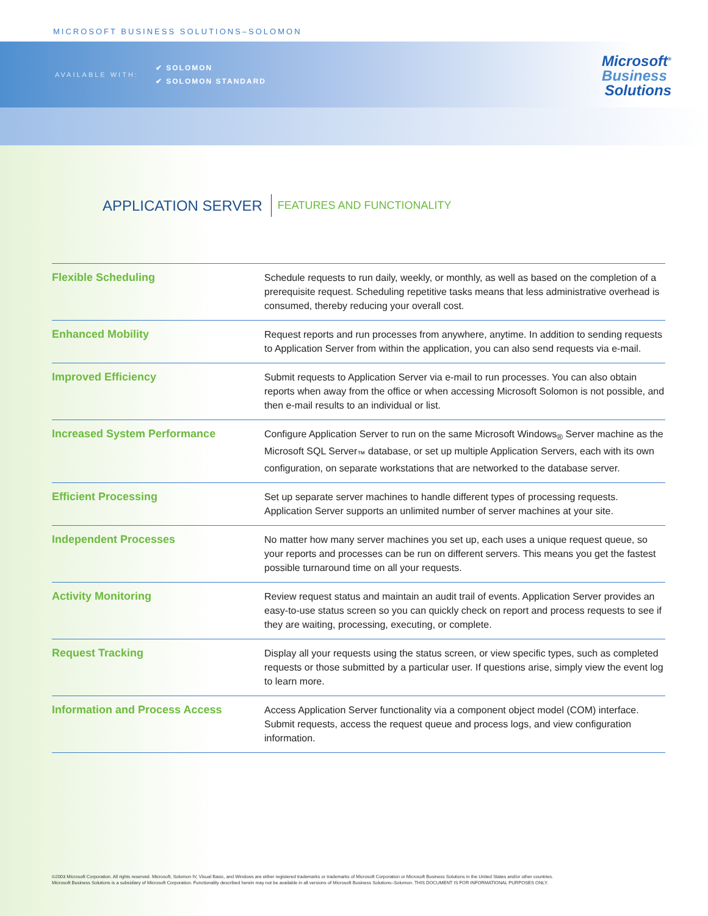MICROSOFT BUSINESS SOLUTIONS–SOLOMON
AVAILABLE WITH:
✔ SOLOMON
✔ SOLOMON STANDARD
Microsoft<sup>®</sup>
Business
Solutions
APPLICATION SERVER FEATURES AND FUNCTIONALITY
| Flexible Scheduling | Schedule requests to run daily, weekly, or monthly, as well as based on the completion of a prerequisite request. Scheduling repetitive tasks means that less administrative overhead is consumed, thereby reducing your overall cost. |
| Enhanced Mobility | Request reports and run processes from anywhere, anytime. In addition to sending requests to Application Server from within the application, you can also send requests via e-mail. |
| Improved Efficiency | Submit requests to Application Server via e-mail to run processes. You can also obtain reports when away from the office or when accessing Microsoft Solomon is not possible, and then e-mail results to an individual or list. |
| Increased System Performance | Configure Application Server to run on the same Microsoft Windows<sub>®</sub> Server machine as the Microsoft SQL Server<sub>™</sub> database, or set up multiple Application Servers, each with its own configuration, on separate workstations that are networked to the database server. |
| Efficient Processing | Set up separate server machines to handle different types of processing requests. Application Server supports an unlimited number of server machines at your site. |
| Independent Processes | No matter how many server machines you set up, each uses a unique request queue, so your reports and processes can be run on different servers. This means you get the fastest possible turnaround time on all your requests. |
| Activity Monitoring | Review request status and maintain an audit trail of events. Application Server provides an easy-to-use status screen so you can quickly check on report and process requests to see if they are waiting, processing, executing, or complete. |
| Request Tracking | Display all your requests using the status screen, or view specific types, such as completed requests or those submitted by a particular user. If questions arise, simply view the event log to learn more. |
| Information and Process Access | Access Application Server functionality via a component object model (COM) interface. Submit requests, access the request queue and process logs, and view configuration information. |
©2003 Microsoft Corporation. All rights reserved. Microsoft, Solomon IV, Visual Basic, and Windows are either registered trademarks or trademarks of Microsoft Corporation or Microsoft Business Solutions in the United States and/or other countries.
Microsoft Business Solutions is a subsidiary of Microsoft Corporation. Functionality described herein may not be available in all versions of Microsoft Business Solutions–Solomon. THIS DOCUMENT IS FOR INFORMATIONAL PURPOSES ONLY.